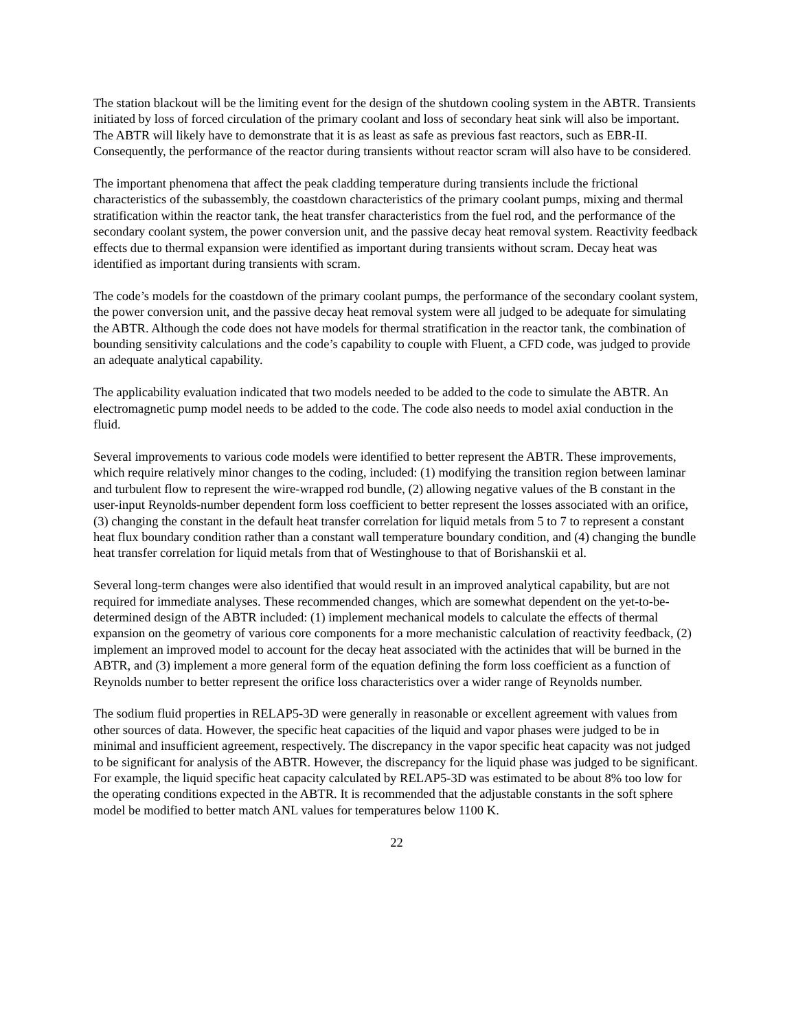The station blackout will be the limiting event for the design of the shutdown cooling system in the ABTR. Transients initiated by loss of forced circulation of the primary coolant and loss of secondary heat sink will also be important. The ABTR will likely have to demonstrate that it is as least as safe as previous fast reactors, such as EBR-II. Consequently, the performance of the reactor during transients without reactor scram will also have to be considered.
The important phenomena that affect the peak cladding temperature during transients include the frictional characteristics of the subassembly, the coastdown characteristics of the primary coolant pumps, mixing and thermal stratification within the reactor tank, the heat transfer characteristics from the fuel rod, and the performance of the secondary coolant system, the power conversion unit, and the passive decay heat removal system. Reactivity feedback effects due to thermal expansion were identified as important during transients without scram. Decay heat was identified as important during transients with scram.
The code’s models for the coastdown of the primary coolant pumps, the performance of the secondary coolant system, the power conversion unit, and the passive decay heat removal system were all judged to be adequate for simulating the ABTR. Although the code does not have models for thermal stratification in the reactor tank, the combination of bounding sensitivity calculations and the code’s capability to couple with Fluent, a CFD code, was judged to provide an adequate analytical capability.
The applicability evaluation indicated that two models needed to be added to the code to simulate the ABTR. An electromagnetic pump model needs to be added to the code. The code also needs to model axial conduction in the fluid.
Several improvements to various code models were identified to better represent the ABTR. These improvements, which require relatively minor changes to the coding, included: (1) modifying the transition region between laminar and turbulent flow to represent the wire-wrapped rod bundle, (2) allowing negative values of the B constant in the user-input Reynolds-number dependent form loss coefficient to better represent the losses associated with an orifice, (3) changing the constant in the default heat transfer correlation for liquid metals from 5 to 7 to represent a constant heat flux boundary condition rather than a constant wall temperature boundary condition, and (4) changing the bundle heat transfer correlation for liquid metals from that of Westinghouse to that of Borishanskii et al.
Several long-term changes were also identified that would result in an improved analytical capability, but are not required for immediate analyses. These recommended changes, which are somewhat dependent on the yet-to-be-determined design of the ABTR included: (1) implement mechanical models to calculate the effects of thermal expansion on the geometry of various core components for a more mechanistic calculation of reactivity feedback, (2) implement an improved model to account for the decay heat associated with the actinides that will be burned in the ABTR, and (3) implement a more general form of the equation defining the form loss coefficient as a function of Reynolds number to better represent the orifice loss characteristics over a wider range of Reynolds number.
The sodium fluid properties in RELAP5-3D were generally in reasonable or excellent agreement with values from other sources of data. However, the specific heat capacities of the liquid and vapor phases were judged to be in minimal and insufficient agreement, respectively. The discrepancy in the vapor specific heat capacity was not judged to be significant for analysis of the ABTR. However, the discrepancy for the liquid phase was judged to be significant. For example, the liquid specific heat capacity calculated by RELAP5-3D was estimated to be about 8% too low for the operating conditions expected in the ABTR. It is recommended that the adjustable constants in the soft sphere model be modified to better match ANL values for temperatures below 1100 K.
22